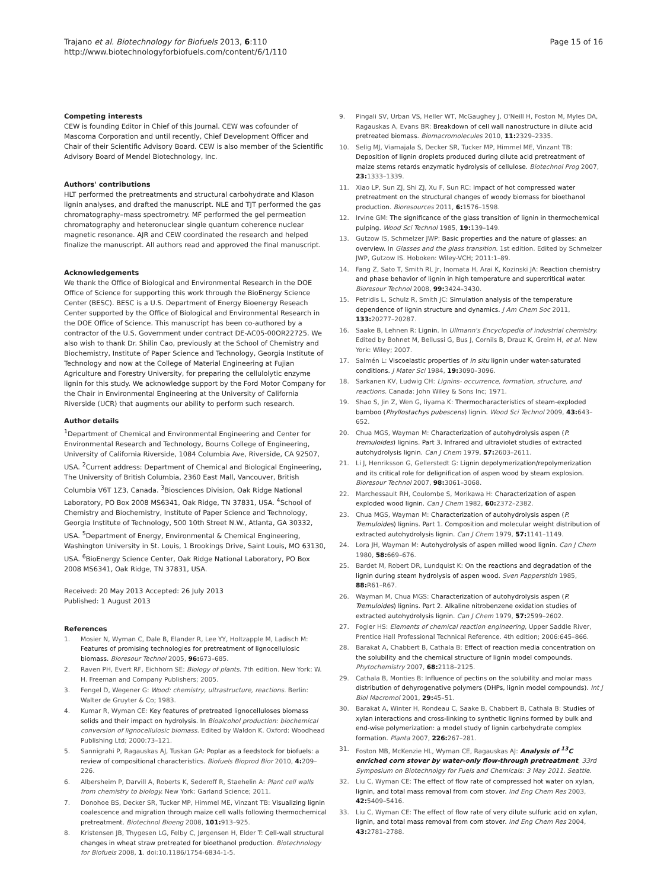Trajano et al. Biotechnology for Biofuels 2013, 6:110
http://www.biotechnologyforbiofuels.com/content/6/1/110
Page 15 of 16
Competing interests
CEW is founding Editor in Chief of this Journal. CEW was cofounder of Mascoma Corporation and until recently, Chief Development Officer and Chair of their Scientific Advisory Board. CEW is also member of the Scientific Advisory Board of Mendel Biotechnology, Inc.
Authors' contributions
HLT performed the pretreatments and structural carbohydrate and Klason lignin analyses, and drafted the manuscript. NLE and TJT performed the gas chromatography–mass spectrometry. MF performed the gel permeation chromatography and heteronuclear single quantum coherence nuclear magnetic resonance. AJR and CEW coordinated the research and helped finalize the manuscript. All authors read and approved the final manuscript.
Acknowledgements
We thank the Office of Biological and Environmental Research in the DOE Office of Science for supporting this work through the BioEnergy Science Center (BESC). BESC is a U.S. Department of Energy Bioenergy Reseach Center supported by the Office of Biological and Environmental Research in the DOE Office of Science. This manuscript has been co-authored by a contractor of the U.S. Government under contract DE-AC05-00OR22725. We also wish to thank Dr. Shilin Cao, previously at the School of Chemistry and Biochemistry, Institute of Paper Science and Technology, Georgia Institute of Technology and now at the College of Material Engineering at Fujian Agriculture and Forestry University, for preparing the cellulolytic enzyme lignin for this study. We acknowledge support by the Ford Motor Company for the Chair in Environmental Engineering at the University of California Riverside (UCR) that augments our ability to perform such research.
Author details
<sup>1</sup> Department of Chemical and Environmental Engineering and Center for Environmental Research and Technology, Bourns College of Engineering, University of California Riverside, 1084 Columbia Ave, Riverside, CA 92507, USA. <sup>2</sup>Current address: Department of Chemical and Biological Engineering, The University of British Columbia, 2360 East Mall, Vancouver, British Columbia V6T 1Z3, Canada. <sup>3</sup>Biosciences Division, Oak Ridge National Laboratory, PO Box 2008 MS6341, Oak Ridge, TN 37831, USA. <sup>4</sup>School of Chemistry and Biochemistry, Institute of Paper Science and Technology, Georgia Institute of Technology, 500 10th Street N.W., Atlanta, GA 30332, USA. <sup>5</sup>Department of Energy, Environmental & Chemical Engineering, Washington University in St. Louis, 1 Brookings Drive, Saint Louis, MO 63130, USA. <sup>6</sup>BioEnergy Science Center, Oak Ridge National Laboratory, PO Box 2008 MS6341, Oak Ridge, TN 37831, USA.
Received: 20 May 2013 Accepted: 26 July 2013
Published: 1 August 2013
References
1. Mosier N, Wyman C, Dale B, Elander R, Lee YY, Holtzapple M, Ladisch M: Features of promising technologies for pretreatment of lignocellulosic biomass. Bioresour Technol 2005, 96: 673–685.
2. Raven PH, Evert RF, Eichhorn SE: Biology of plants. 7th edition. New York: W. H. Freeman and Company Publishers; 2005.
3. Fengel D, Wegener G: Wood: chemistry, ultrastructure, reactions. Berlin: Walter de Gruyter & Co; 1983.
4. Kumar R, Wyman CE: Key features of pretreated lignocelluloses biomass solids and their impact on hydrolysis. In Bioalcohol production: biochemical conversion of lignocellulosic biomass. Edited by Waldon K. Oxford: Woodhead Publishing Ltd; 2000:73–121.
5. Sannigrahi P, Ragauskas AJ, Tuskan GA: Poplar as a feedstock for biofuels: a review of compositional characteristics. Biofuels Bioprod Bior 2010, 4: 209–226.
6. Albersheim P, Darvill A, Roberts K, Sederoff R, Staehelin A: Plant cell walls from chemistry to biology. New York: Garland Science; 2011.
7. Donohoe BS, Decker SR, Tucker MP, Himmel ME, Vinzant TB: Visualizing lignin coalescence and migration through maize cell walls following thermochemical pretreatment. Biotechnol Bioeng 2008, 101: 913–925.
8. Kristensen JB, Thygesen LG, Felby C, Jørgensen H, Elder T: Cell-wall structural changes in wheat straw pretreated for bioethanol production. Biotechnology for Biofuels 2008, 1. doi:10.1186/1754-6834-1-5.
9. Pingali SV, Urban VS, Heller WT, McGaughey J, O'Neill H, Foston M, Myles DA, Ragauskas A, Evans BR: Breakdown of cell wall nanostructure in dilute acid pretreated biomass. Biomacromolecules 2010, 11: 2329–2335.
10. Selig MJ, Viamajala S, Decker SR, Tucker MP, Himmel ME, Vinzant TB: Deposition of lignin droplets produced during dilute acid pretreatment of maize stems retards enzymatic hydrolysis of cellulose. Biotechnol Prog 2007, 23: 1333–1339.
11. Xiao LP, Sun ZJ, Shi ZJ, Xu F, Sun RC: Impact of hot compressed water pretreatment on the structural changes of woody biomass for bioethanol production. Bioresources 2011, 6: 1576–1598.
12. Irvine GM: The significance of the glass transition of lignin in thermochemical pulping. Wood Sci Technol 1985, 19: 139–149.
13. Gutzow IS, Schmelzer JWP: Basic properties and the nature of glasses: an overview. In Glasses and the glass transition. 1st edition. Edited by Schmelzer JWP, Gutzow IS. Hoboken: Wiley-VCH; 2011:1–89.
14. Fang Z, Sato T, Smith RL Jr, Inomata H, Arai K, Kozinski JA: Reaction chemistry and phase behavior of lignin in high temperature and supercritical water. Bioresour Technol 2008, 99: 3424–3430.
15. Petridis L, Schulz R, Smith JC: Simulation analysis of the temperature dependence of lignin structure and dynamics. J Am Chem Soc 2011, 133: 20277–20287.
16. Saake B, Lehnen R: Lignin. In Ullmann's Encyclopedia of industrial chemistry. Edited by Bohnet M, Bellussi G, Bus J, Cornils B, Drauz K, Greim H, et al. New York: Wiley; 2007.
17. Salmén L: Viscoelastic properties of in situ lignin under water-saturated conditions. J Mater Sci 1984, 19: 3090–3096.
18. Sarkanen KV, Ludwig CH: Lignins- occurrence, formation, structure, and reactions. Canada: John Wiley & Sons Inc; 1971.
19. Shao S, Jin Z, Wen G, Iiyama K: Thermocharacteristics of steam-exploded bamboo (Phyllostachys pubescens) lignin. Wood Sci Technol 2009, 43: 643–652.
20. Chua MGS, Wayman M: Characterization of autohydrolysis aspen (P. tremuloides) lignins. Part 3. Infrared and ultraviolet studies of extracted autohydrolysis lignin. Can J Chem 1979, 57: 2603–2611.
21. Li J, Henriksson G, Gellerstedt G: Lignin depolymerization/repolymerization and its critical role for delignification of aspen wood by steam explosion. Bioresour Technol 2007, 98: 3061–3068.
22. Marchessault RH, Coulombe S, Morikawa H: Characterization of aspen exploded wood lignin. Can J Chem 1982, 60: 2372–2382.
23. Chua MGS, Wayman M: Characterization of autohydrolysis aspen (P. Tremuloides) lignins. Part 1. Composition and molecular weight distribution of extracted autohydrolysis lignin. Can J Chem 1979, 57: 1141–1149.
24. Lora JH, Wayman M: Autohydrolysis of aspen milled wood lignin. Can J Chem 1980, 58: 669–676.
25. Bardet M, Robert DR, Lundquist K: On the reactions and degradation of the lignin during steam hydrolysis of aspen wood. Sven Papperstidn 1985, 88: R61–R67.
26. Wayman M, Chua MGS: Characterization of autohydrolysis aspen (P. Tremuloides) lignins. Part 2. Alkaline nitrobenzene oxidation studies of extracted autohydrolysis lignin. Can J Chem 1979, 57: 2599–2602.
27. Fogler HS: Elements of chemical reaction engineering, Upper Saddle River, Prentice Hall Professional Technical Reference. 4th edition; 2006:645–866.
28. Barakat A, Chabbert B, Cathala B: Effect of reaction media concentration on the solubility and the chemical structure of lignin model compounds. Phytochemistry 2007, 68: 2118–2125.
29. Cathala B, Monties B: Influence of pectins on the solubility and molar mass distribution of dehyrogenative polymers (DHPs, lignin model compounds). Int J Biol Macromol 2001, 29: 45–51.
30. Barakat A, Winter H, Rondeau C, Saake B, Chabbert B, Cathala B: Studies of xylan interactions and cross-linking to synthetic lignins formed by bulk and end-wise polymerization: a model study of lignin carbohydrate complex formation. Planta 2007, 226: 267–281.
31. Foston MB, McKenzie HL, Wyman CE, Ragauskas AJ: Analysis of <sup>13</sup>C enriched corn stover by water-only flow-through pretreatment, 33rd Symposium on Biotechnolgy for Fuels and Chemicals: 3 May 2011. Seattle.
32. Liu C, Wyman CE: The effect of flow rate of compressed hot water on xylan, lignin, and total mass removal from corn stover. Ind Eng Chem Res 2003, 42: 5409–5416.
33. Liu C, Wyman CE: The effect of flow rate of very dilute sulfuric acid on xylan, lignin, and total mass removal from corn stover. Ind Eng Chem Res 2004, 43: 2781–2788.